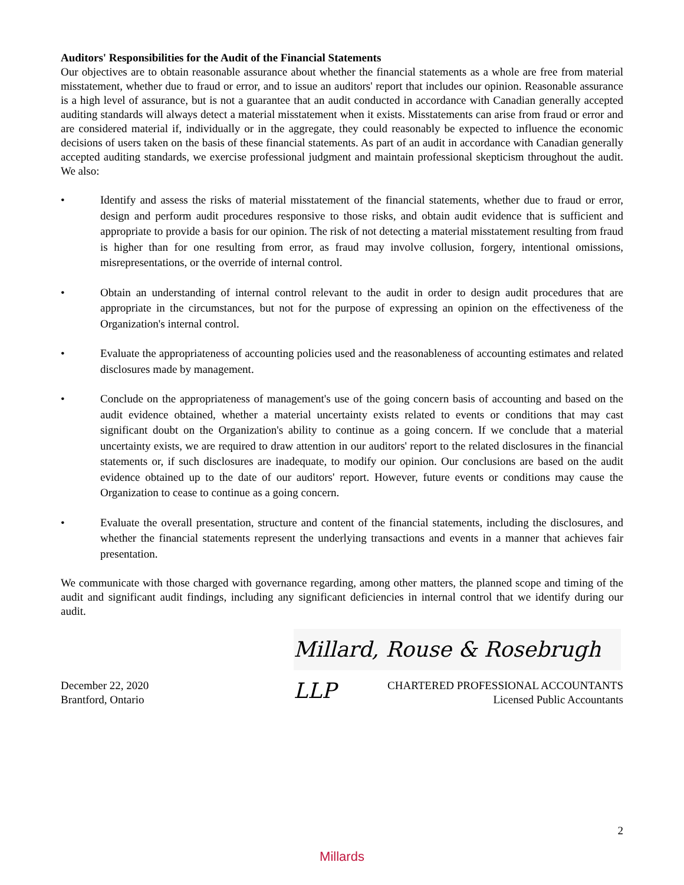Auditors' Responsibilities for the Audit of the Financial Statements
Our objectives are to obtain reasonable assurance about whether the financial statements as a whole are free from material misstatement, whether due to fraud or error, and to issue an auditors' report that includes our opinion. Reasonable assurance is a high level of assurance, but is not a guarantee that an audit conducted in accordance with Canadian generally accepted auditing standards will always detect a material misstatement when it exists. Misstatements can arise from fraud or error and are considered material if, individually or in the aggregate, they could reasonably be expected to influence the economic decisions of users taken on the basis of these financial statements. As part of an audit in accordance with Canadian generally accepted auditing standards, we exercise professional judgment and maintain professional skepticism throughout the audit. We also:
• Identify and assess the risks of material misstatement of the financial statements, whether due to fraud or error, design and perform audit procedures responsive to those risks, and obtain audit evidence that is sufficient and appropriate to provide a basis for our opinion. The risk of not detecting a material misstatement resulting from fraud is higher than for one resulting from error, as fraud may involve collusion, forgery, intentional omissions, misrepresentations, or the override of internal control.
• Obtain an understanding of internal control relevant to the audit in order to design audit procedures that are appropriate in the circumstances, but not for the purpose of expressing an opinion on the effectiveness of the Organization's internal control.
• Evaluate the appropriateness of accounting policies used and the reasonableness of accounting estimates and related disclosures made by management.
• Conclude on the appropriateness of management's use of the going concern basis of accounting and based on the audit evidence obtained, whether a material uncertainty exists related to events or conditions that may cast significant doubt on the Organization's ability to continue as a going concern. If we conclude that a material uncertainty exists, we are required to draw attention in our auditors' report to the related disclosures in the financial statements or, if such disclosures are inadequate, to modify our opinion. Our conclusions are based on the audit evidence obtained up to the date of our auditors' report. However, future events or conditions may cause the Organization to cease to continue as a going concern.
• Evaluate the overall presentation, structure and content of the financial statements, including the disclosures, and whether the financial statements represent the underlying transactions and events in a manner that achieves fair presentation.
We communicate with those charged with governance regarding, among other matters, the planned scope and timing of the audit and significant audit findings, including any significant deficiencies in internal control that we identify during our audit.
Millard, Rouse & Rosebrugh LLP
December 22, 2020
Brantford, Ontario
CHARTERED PROFESSIONAL ACCOUNTANTS
Licensed Public Accountants
2
Millards